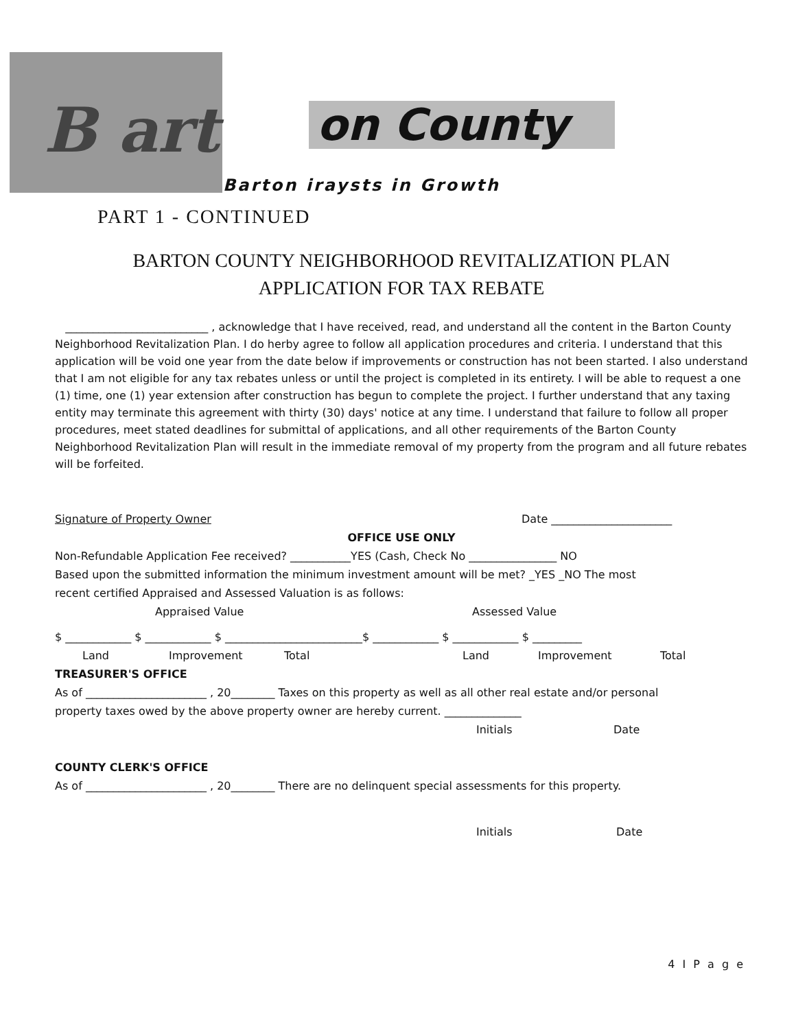B art
on County
Barton iraysts in Growth
PART 1 - CONTINUED
BARTON COUNTY NEIGHBORHOOD REVITALIZATION PLAN
APPLICATION FOR TAX REBATE
__________________________ , acknowledge that I have received, read, and understand all the content in the Barton County Neighborhood Revitalization Plan. I do herby agree to follow all application procedures and criteria. I understand that this application will be void one year from the date below if improvements or construction has not been started. I also understand that I am not eligible for any tax rebates unless or until the project is completed in its entirety. I will be able to request a one (1) time, one (1) year extension after construction has begun to complete the project. I further understand that any taxing entity may terminate this agreement with thirty (30) days' notice at any time. I understand that failure to follow all proper procedures, meet stated deadlines for submittal of applications, and all other requirements of the Barton County Neighborhood Revitalization Plan will result in the immediate removal of my property from the program and all future rebates will be forfeited.
Signature of Property Owner Date ______________________
OFFICE USE ONLY
Non-Refundable Application Fee received? ___________YES (Cash, Check No ________________ NO
Based upon the submitted information the minimum investment amount will be met? _YES _NO The most
recent certified Appraised and Assessed Valuation is as follows:
Appraised Value Assessed Value
$ ____________ $ ____________ $ _________________________$ ____________ $ ____________ $ _________
Land Improvement Total Land Improvement Total
TREASURER'S OFFICE
As of ______________________ , 20________ Taxes on this property as well as all other real estate and/or personal
property taxes owed by the above property owner are hereby current. ______________
Initials Date
COUNTY CLERK'S OFFICE
As of ______________________ , 20________ There are no delinquent special assessments for this property.
Initials Date
4 I P a g e